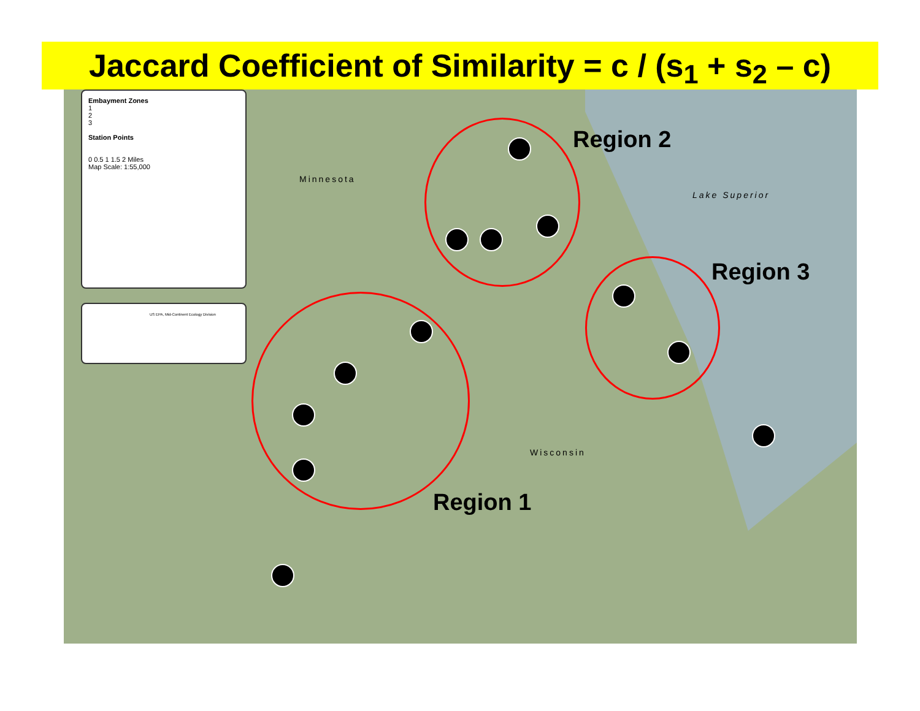Jaccard Coefficient of Similarity = c / (s<sub>1</sub> + s<sub>2</sub> – c)
Embayment Zones
1
2
3
Station Points
0 0.5 1 1.5 2 Miles
Map Scale: 1:55,000
US EPA, Mid-Continent Ecology Division
Minnesota
Lake Superior
Wisconsin
Region 2
Region 3
Region 1